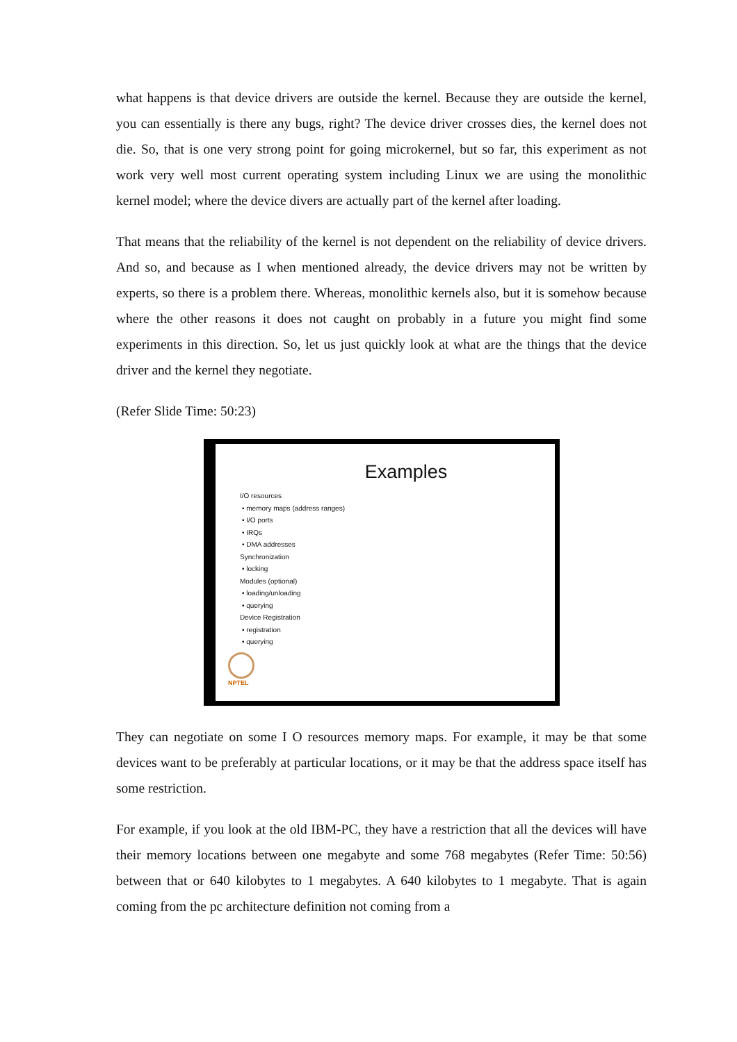what happens is that device drivers are outside the kernel. Because they are outside the kernel, you can essentially is there any bugs, right? The device driver crosses dies, the kernel does not die. So, that is one very strong point for going microkernel, but so far, this experiment as not work very well most current operating system including Linux we are using the monolithic kernel model; where the device divers are actually part of the kernel after loading.
That means that the reliability of the kernel is not dependent on the reliability of device drivers. And so, and because as I when mentioned already, the device drivers may not be written by experts, so there is a problem there. Whereas, monolithic kernels also, but it is somehow because where the other reasons it does not caught on probably in a future you might find some experiments in this direction. So, let us just quickly look at what are the things that the device driver and the kernel they negotiate.
(Refer Slide Time: 50:23)
Examples
I/O resources
• memory maps (address ranges)
• I/O ports
• IRQs
• DMA addresses
Synchronization
• locking
Modules (optional)
• loading/unloading
• querying
Device Registration
• registration
• querying
NPTEL
They can negotiate on some I O resources memory maps. For example, it may be that some devices want to be preferably at particular locations, or it may be that the address space itself has some restriction.
For example, if you look at the old IBM-PC, they have a restriction that all the devices will have their memory locations between one megabyte and some 768 megabytes (Refer Time: 50:56) between that or 640 kilobytes to 1 megabytes. A 640 kilobytes to 1 megabyte. That is again coming from the pc architecture definition not coming from a